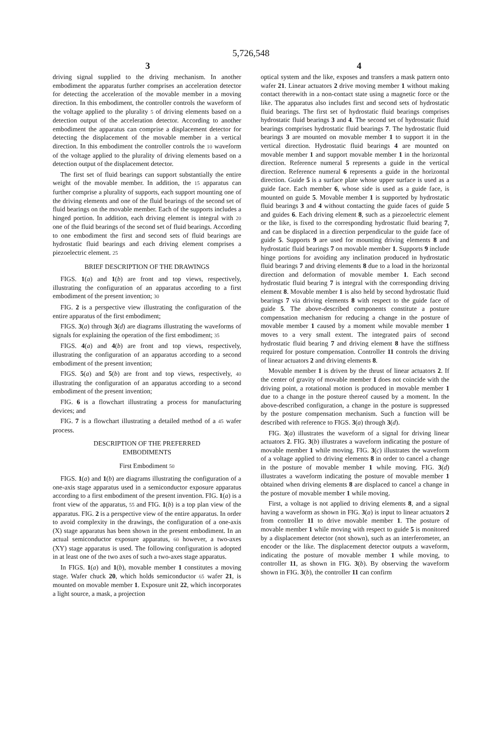5,726,548
3 4
driving signal supplied to the driving mechanism. In another embodiment the apparatus further comprises an acceleration detector for detecting the acceleration of the movable member in a moving direction. In this embodiment, the controller controls the waveform of the voltage applied to the plurality 5 of driving elements based on a detection output of the acceleration detector. According to another embodiment the apparatus can comprise a displacement detector for detecting the displacement of the movable member in a vertical direction. In this embodiment the controller controls the 10 waveform of the voltage applied to the plurality of driving elements based on a detection output of the displacement detector.
The first set of fluid bearings can support substantially the entire weight of the movable member. In addition, the 15 apparatus can further comprise a plurality of supports, each support mounting one of the driving elements and one of the fluid bearings of the second set of fluid bearings on the movable member. Each of the supports includes a hinged portion. In addition, each driving element is integral with 20 one of the fluid bearings of the second set of fluid bearings. According to one embodiment the first and second sets of fluid bearings are hydrostatic fluid bearings and each driving element comprises a piezoelectric element. 25
BRIEF DESCRIPTION OF THE DRAWINGS
FIGS. 1(a) and 1(b) are front and top views, respectively, illustrating the configuration of an apparatus according to a first embodiment of the present invention; 30
FIG. 2 is a perspective view illustrating the configuration of the entire apparatus of the first embodiment;
FIGS. 3(a) through 3(d) are diagrams illustrating the waveforms of signals for explaining the operation of the first embodiment; 35
FIGS. 4(a) and 4(b) are front and top views, respectively, illustrating the configuration of an apparatus according to a second embodiment of the present invention;
FIGS. 5(a) and 5(b) are front and top views, respectively, 40 illustrating the configuration of an apparatus according to a second embodiment of the present invention;
FIG. 6 is a flowchart illustrating a process for manufacturing devices; and
FIG. 7 is a flowchart illustrating a detailed method of a 45 wafer process.
DESCRIPTION OF THE PREFERRED
EMBODIMENTS
First Embodiment 50
FIGS. 1(a) and 1(b) are diagrams illustrating the configuration of a one-axis stage apparatus used in a semiconductor exposure apparatus according to a first embodiment of the present invention. FIG. 1(a) is a front view of the apparatus, 55 and FIG. 1(b) is a top plan view of the apparatus. FIG. 2 is a perspective view of the entire apparatus. In order to avoid complexity in the drawings, the configuration of a one-axis (X) stage apparatus has been shown in the present embodiment. In an actual semiconductor exposure apparatus, 60 however, a two-axes (XY) stage apparatus is used. The following configuration is adopted in at least one of the two axes of such a two-axes stage apparatus.
In FIGS. 1(a) and 1(b), movable member 1 constitutes a moving stage. Wafer chuck 20, which holds semiconductor 65 wafer 21, is mounted on movable member 1. Exposure unit 22, which incorporates a light source, a mask, a projection
optical system and the like, exposes and transfers a mask pattern onto wafer 21. Linear actuators 2 drive moving member 1 without making contact therewith in a non-contact state using a magnetic force or the like. The apparatus also includes first and second sets of hydrostatic fluid bearings. The first set of hydrostatic fluid bearings comprises hydrostatic fluid bearings 3 and 4. The second set of hydrostatic fluid bearings comprises hydrostatic fluid bearings 7. The hydrostatic fluid bearings 3 are mounted on movable member 1 to support it in the vertical direction. Hydrostatic fluid bearings 4 are mounted on movable member 1 and support movable member 1 in the horizontal direction. Reference numeral 5 represents a guide in the vertical direction. Reference numeral 6 represents a guide in the horizontal direction. Guide 5 is a surface plate whose upper surface is used as a guide face. Each member 6, whose side is used as a guide face, is mounted on guide 5. Movable member 1 is supported by hydrostatic fluid bearings 3 and 4 without contacting the guide faces of guide 5 and guides 6. Each driving element 8, such as a piezoelectric element or the like, is fixed to the corresponding hydrostatic fluid bearing 7, and can be displaced in a direction perpendicular to the guide face of guide 5. Supports 9 are used for mounting driving elements 8 and hydrostatic fluid bearings 7 on movable member 1. Supports 9 include hinge portions for avoiding any inclination produced in hydrostatic fluid bearings 7 and driving elements 8 due to a load in the horizontal direction and deformation of movable member 1. Each second hydrostatic fluid bearing 7 is integral with the corresponding driving element 8. Movable member 1 is also held by second hydrostatic fluid bearings 7 via driving elements 8 with respect to the guide face of guide 5. The above-described components constitute a posture compensation mechanism for reducing a change in the posture of movable member 1 caused by a moment while movable member 1 moves to a very small extent. The integrated pairs of second hydrostatic fluid bearing 7 and driving element 8 have the stiffness required for posture compensation. Controller 11 controls the driving of linear actuators 2 and driving elements 8.
Movable member 1 is driven by the thrust of linear actuators 2. If the center of gravity of movable member 1 does not coincide with the driving point, a rotational motion is produced in movable member 1 due to a change in the posture thereof caused by a moment. In the above-described configuration, a change in the posture is suppressed by the posture compensation mechanism. Such a function will be described with reference to FIGS. 3(a) through 3(d).
FIG. 3(a) illustrates the waveform of a signal for driving linear actuators 2. FIG. 3(b) illustrates a waveform indicating the posture of movable member 1 while moving. FIG. 3(c) illustrates the waveform of a voltage applied to driving elements 8 in order to cancel a change in the posture of movable member 1 while moving. FIG. 3(d) illustrates a waveform indicating the posture of movable member 1 obtained when driving elements 8 are displaced to cancel a change in the posture of movable member 1 while moving.
First, a voltage is not applied to driving elements 8, and a signal having a waveform as shown in FIG. 3(a) is input to linear actuators 2 from controller 11 to drive movable member 1. The posture of movable member 1 while moving with respect to guide 5 is monitored by a displacement detector (not shown), such as an interferometer, an encoder or the like. The displacement detector outputs a waveform, indicating the posture of movable member 1 while moving, to controller 11, as shown in FIG. 3(b). By observing the waveform shown in FIG. 3(b), the controller 11 can confirm